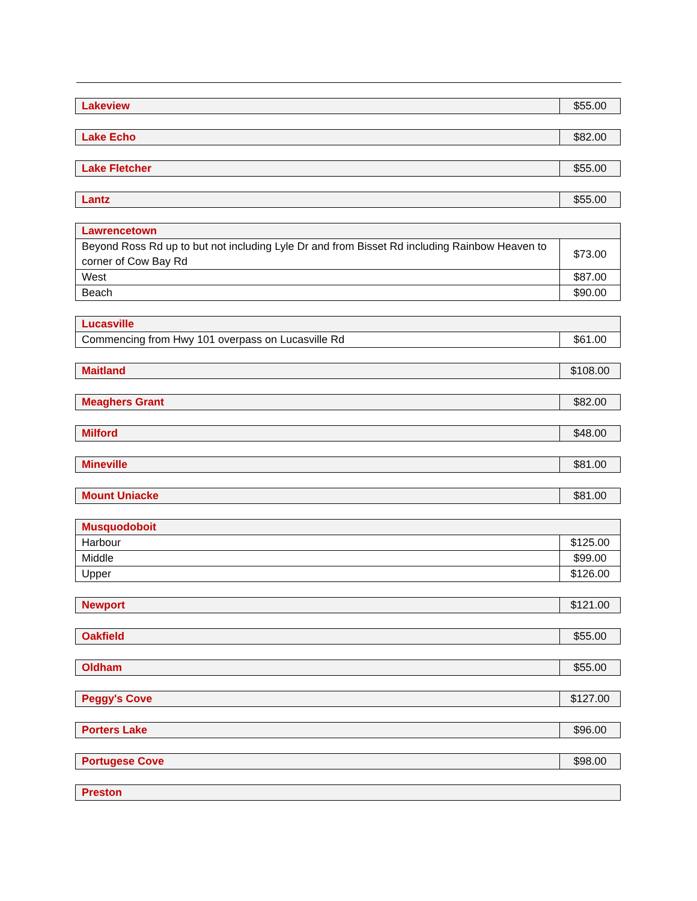| Lakeview | $55.00 |
| Lake Echo | $82.00 |
| Lake Fletcher | $55.00 |
| Lantz | $55.00 |
| Lawrencetown | |
| Beyond Ross Rd up to but not including Lyle Dr and from Bisset Rd including Rainbow Heaven to corner of Cow Bay Rd | $73.00 |
| West | $87.00 |
| Beach | $90.00 |
| Lucasville | |
| Commencing from Hwy 101 overpass on Lucasville Rd | $61.00 |
| Maitland | $108.00 |
| Meaghers Grant | $82.00 |
| Milford | $48.00 |
| Mineville | $81.00 |
| Mount Uniacke | $81.00 |
| Musquodoboit | |
| Harbour | $125.00 |
| Middle | $99.00 |
| Upper | $126.00 |
| Newport | $121.00 |
| Oakfield | $55.00 |
| Oldham | $55.00 |
| Peggy's Cove | $127.00 |
| Porters Lake | $96.00 |
| Portugese Cove | $98.00 |
| Preston |